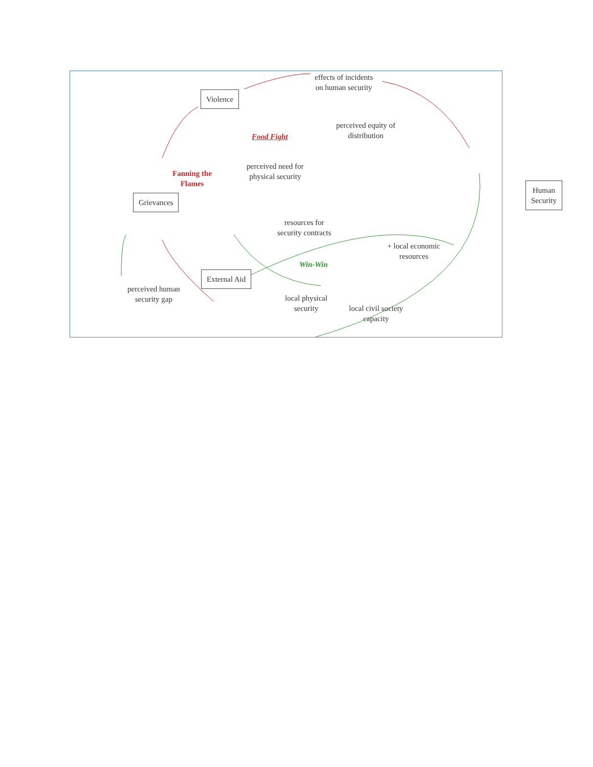effects of incidents
on human security
Violence
perceived equity of
distribution
Food Fight
perceived need for
physical security
Fanning the
Flames
Human
Security
Grievances
resources for
security contracts
+ local economic
resources
Win-Win
External Aid
perceived human
security gap
local physical
security
local civil society
capacity